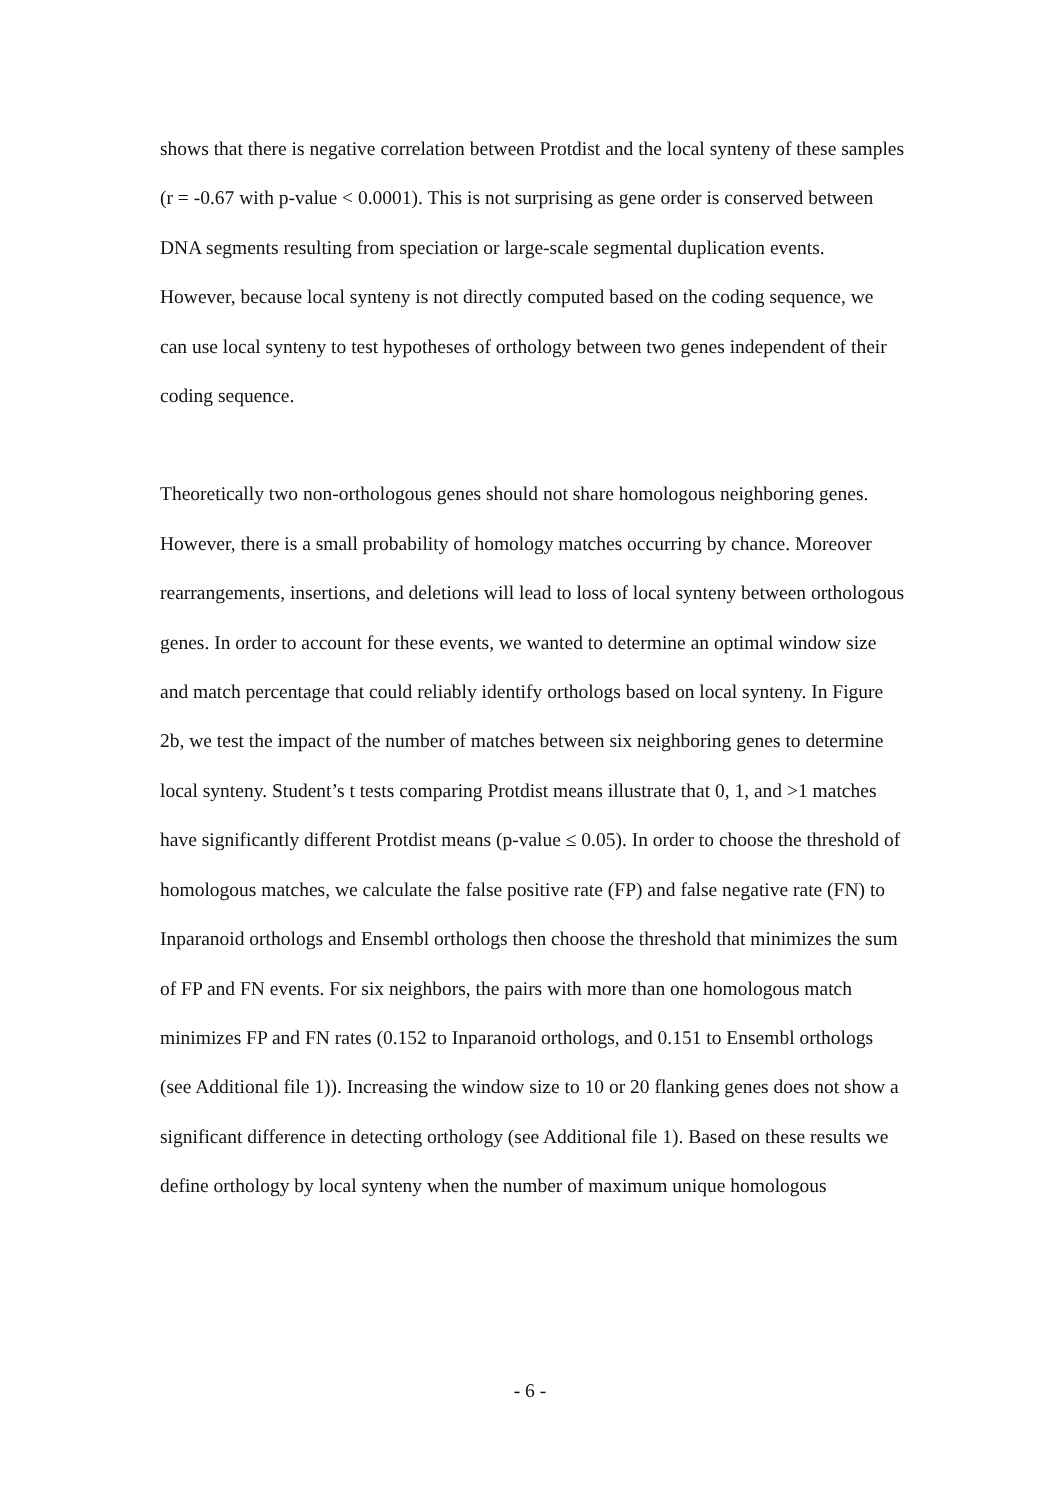shows that there is negative correlation between Protdist and the local synteny of these samples (r = -0.67 with p-value < 0.0001). This is not surprising as gene order is conserved between DNA segments resulting from speciation or large-scale segmental duplication events. However, because local synteny is not directly computed based on the coding sequence, we can use local synteny to test hypotheses of orthology between two genes independent of their coding sequence.
Theoretically two non-orthologous genes should not share homologous neighboring genes. However, there is a small probability of homology matches occurring by chance. Moreover rearrangements, insertions, and deletions will lead to loss of local synteny between orthologous genes. In order to account for these events, we wanted to determine an optimal window size and match percentage that could reliably identify orthologs based on local synteny. In Figure 2b, we test the impact of the number of matches between six neighboring genes to determine local synteny. Student’s t tests comparing Protdist means illustrate that 0, 1, and >1 matches have significantly different Protdist means (p-value ≤ 0.05). In order to choose the threshold of homologous matches, we calculate the false positive rate (FP) and false negative rate (FN) to Inparanoid orthologs and Ensembl orthologs then choose the threshold that minimizes the sum of FP and FN events. For six neighbors, the pairs with more than one homologous match minimizes FP and FN rates (0.152 to Inparanoid orthologs, and 0.151 to Ensembl orthologs (see Additional file 1)). Increasing the window size to 10 or 20 flanking genes does not show a significant difference in detecting orthology (see Additional file 1). Based on these results we define orthology by local synteny when the number of maximum unique homologous
- 6 -